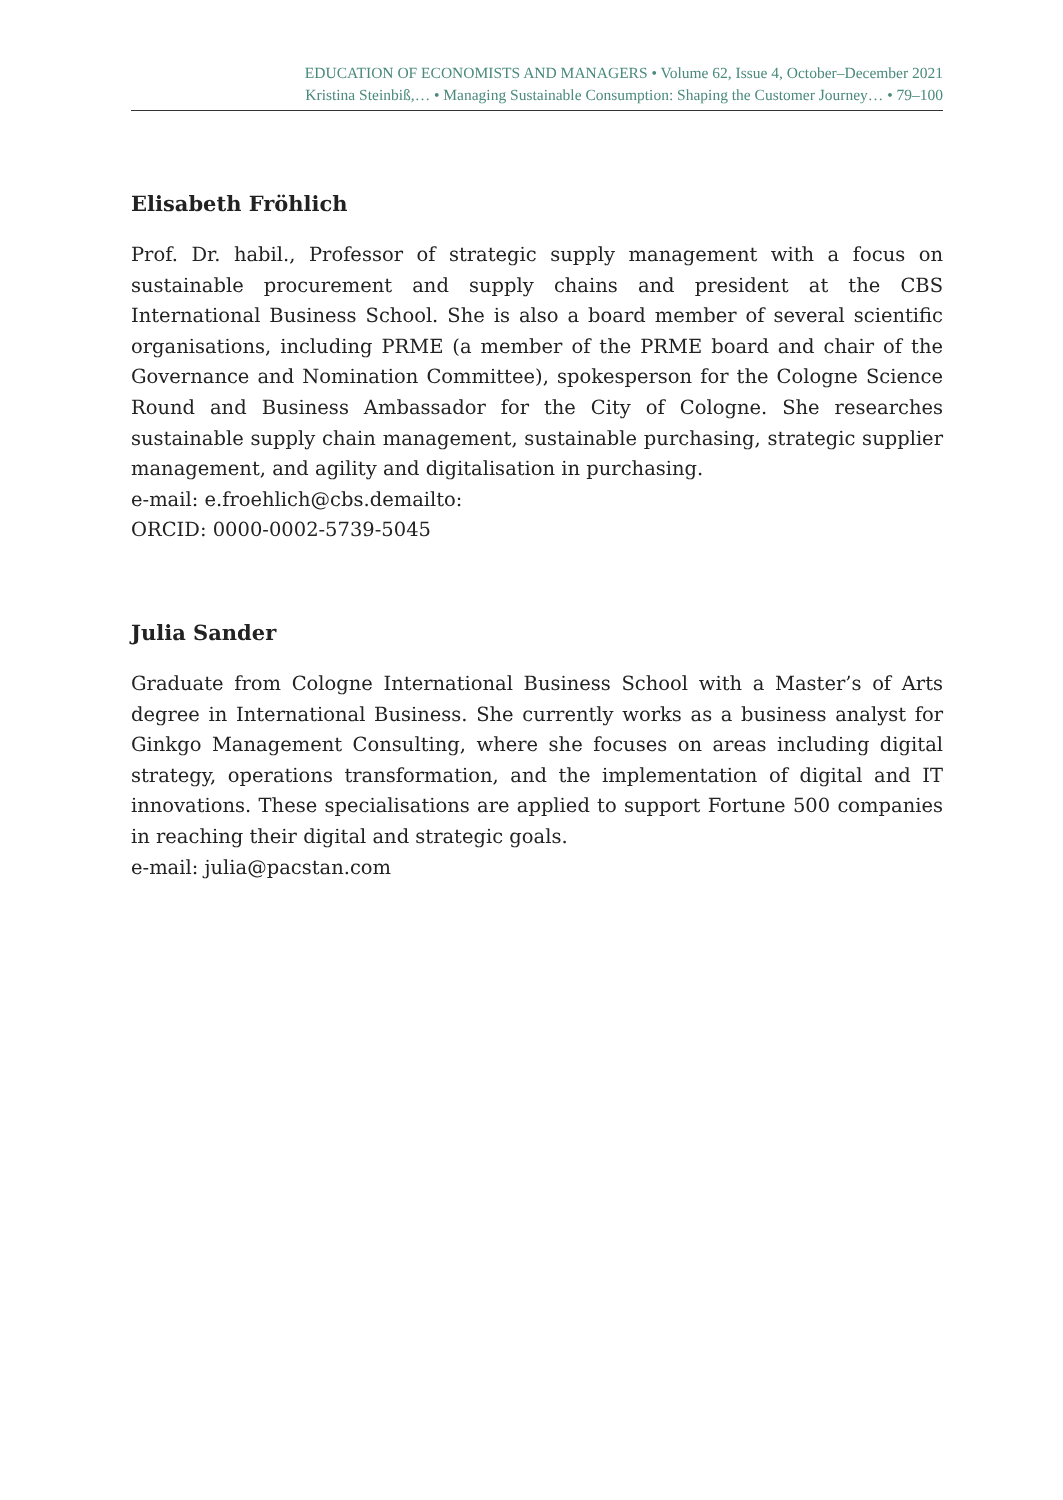EDUCATION OF ECONOMISTS AND MANAGERS • Volume 62, Issue 4, October–December 2021
Kristina Steinbiß,… • Managing Sustainable Consumption: Shaping the Customer Journey… • 79–100
Elisabeth Fröhlich
Prof. Dr. habil., Professor of strategic supply management with a focus on sustainable procurement and supply chains and president at the CBS International Business School. She is also a board member of several scientific organisations, including PRME (a member of the PRME board and chair of the Governance and Nomination Committee), spokesperson for the Cologne Science Round and Business Ambassador for the City of Cologne. She researches sustainable supply chain management, sustainable purchasing, strategic supplier management, and agility and digitalisation in purchasing.
e-mail: e.froehlich@cbs.demailto:
ORCID: 0000-0002-5739-5045
Julia Sander
Graduate from Cologne International Business School with a Master’s of Arts degree in International Business. She currently works as a business analyst for Ginkgo Management Consulting, where she focuses on areas including digital strategy, operations transformation, and the implementation of digital and IT innovations. These specialisations are applied to support Fortune 500 companies in reaching their digital and strategic goals.
e-mail: julia@pacstan.com